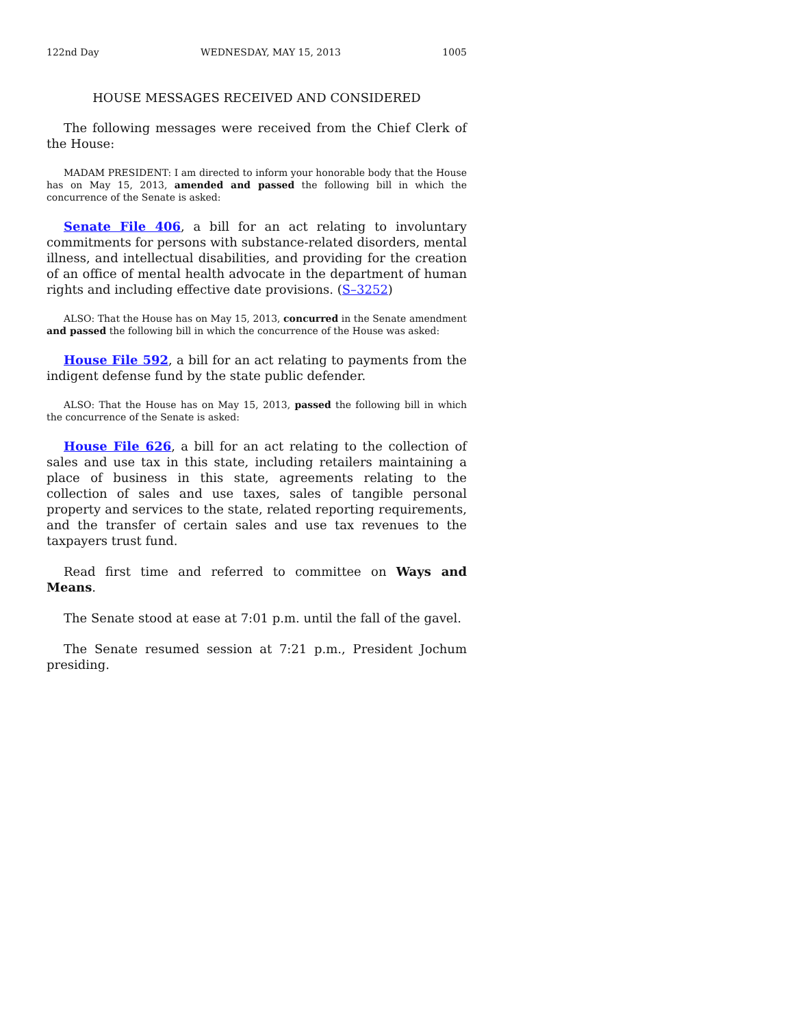122nd Day WEDNESDAY, MAY 15, 2013 1005
HOUSE MESSAGES RECEIVED AND CONSIDERED
The following messages were received from the Chief Clerk of the House:
MADAM PRESIDENT: I am directed to inform your honorable body that the House has on May 15, 2013, amended and passed the following bill in which the concurrence of the Senate is asked:
Senate File 406, a bill for an act relating to involuntary commitments for persons with substance-related disorders, mental illness, and intellectual disabilities, and providing for the creation of an office of mental health advocate in the department of human rights and including effective date provisions. (S–3252)
ALSO: That the House has on May 15, 2013, concurred in the Senate amendment and passed the following bill in which the concurrence of the House was asked:
House File 592, a bill for an act relating to payments from the indigent defense fund by the state public defender.
ALSO: That the House has on May 15, 2013, passed the following bill in which the concurrence of the Senate is asked:
House File 626, a bill for an act relating to the collection of sales and use tax in this state, including retailers maintaining a place of business in this state, agreements relating to the collection of sales and use taxes, sales of tangible personal property and services to the state, related reporting requirements, and the transfer of certain sales and use tax revenues to the taxpayers trust fund.
Read first time and referred to committee on Ways and Means.
The Senate stood at ease at 7:01 p.m. until the fall of the gavel.
The Senate resumed session at 7:21 p.m., President Jochum presiding.